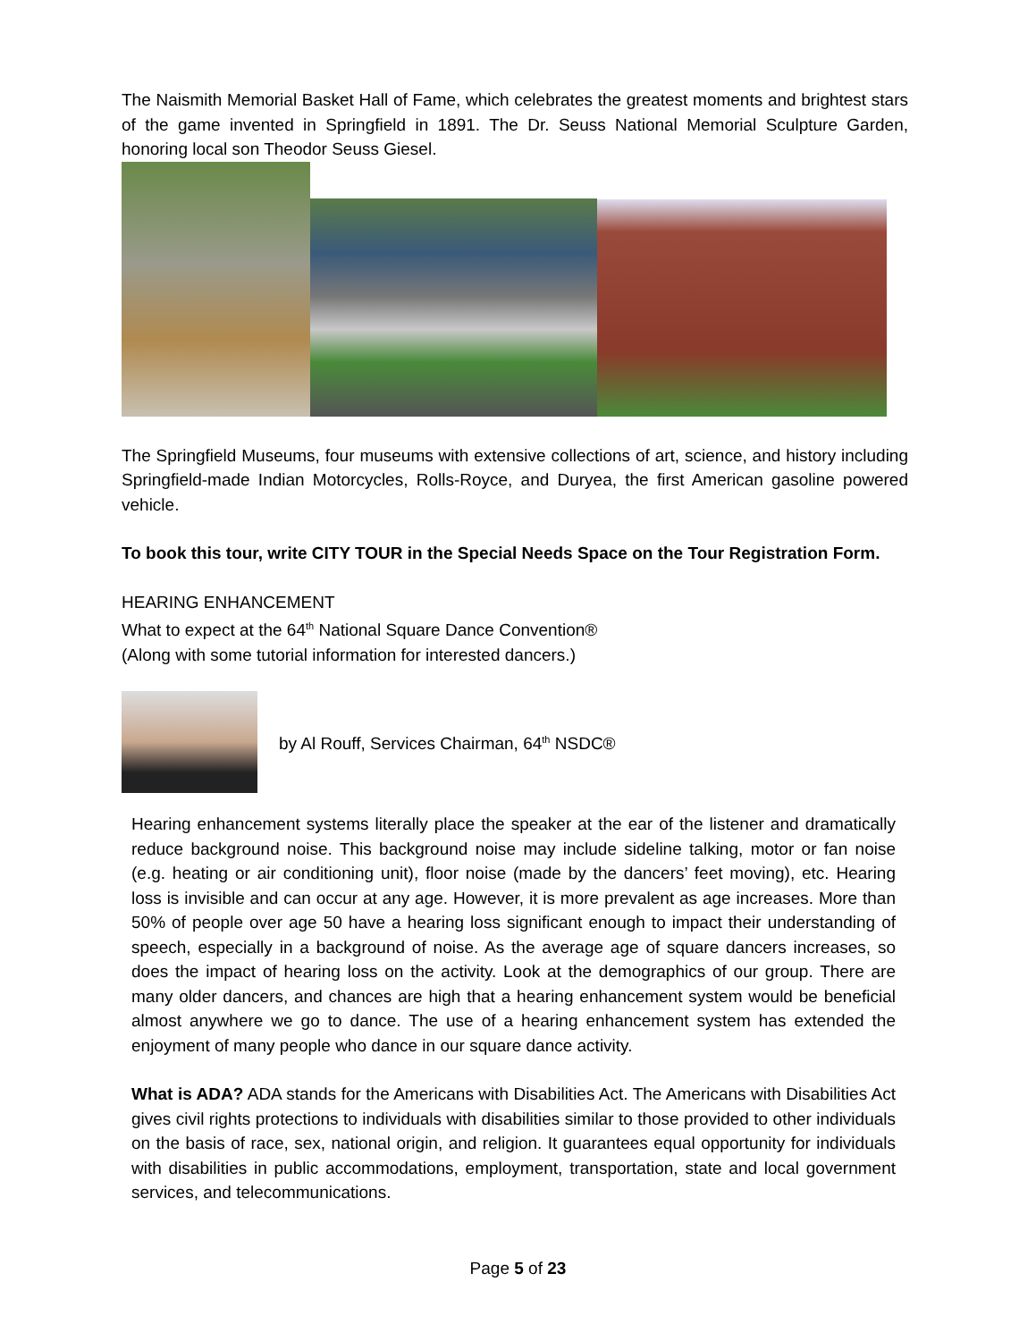The Naismith Memorial Basket Hall of Fame, which celebrates the greatest moments and brightest stars of the game invented in Springfield in 1891. The Dr. Seuss National Memorial Sculpture Garden, honoring local son Theodor Seuss Giesel.
The Springfield Museums, four museums with extensive collections of art, science, and history including Springfield-made Indian Motorcycles, Rolls-Royce, and Duryea, the first American gasoline powered vehicle.
To book this tour, write CITY TOUR in the Special Needs Space on the Tour Registration Form.
HEARING ENHANCEMENT
What to expect at the 64<sup>th</sup> National Square Dance Convention®
(Along with some tutorial information for interested dancers.)
by Al Rouff, Services Chairman, 64<sup>th</sup> NSDC®
Hearing enhancement systems literally place the speaker at the ear of the listener and dramatically reduce background noise. This background noise may include sideline talking, motor or fan noise (e.g. heating or air conditioning unit), floor noise (made by the dancers’ feet moving), etc. Hearing loss is invisible and can occur at any age. However, it is more prevalent as age increases. More than 50% of people over age 50 have a hearing loss significant enough to impact their understanding of speech, especially in a background of noise. As the average age of square dancers increases, so does the impact of hearing loss on the activity. Look at the demographics of our group. There are many older dancers, and chances are high that a hearing enhancement system would be beneficial almost anywhere we go to dance. The use of a hearing enhancement system has extended the enjoyment of many people who dance in our square dance activity.
What is ADA? ADA stands for the Americans with Disabilities Act. The Americans with Disabilities Act gives civil rights protections to individuals with disabilities similar to those provided to other individuals on the basis of race, sex, national origin, and religion. It guarantees equal opportunity for individuals with disabilities in public accommodations, employment, transportation, state and local government services, and telecommunications.
Page 5 of 23